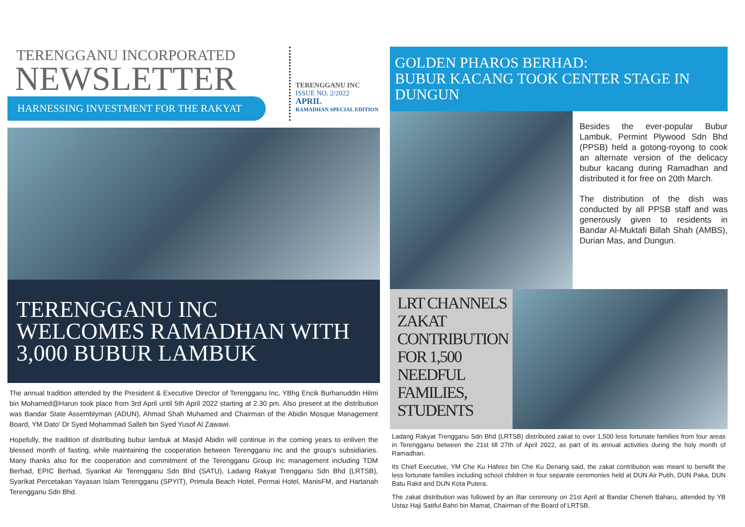TERENGGANU INCORPORATED
NEWSLETTER
HARNESSING INVESTMENT FOR THE RAKYAT
TERENGGANU INC
ISSUE NO. 2/2022
APRIL
RAMADHAN SPECIAL EDITION
TERENGGANU INC
WELCOMES RAMADHAN WITH
3,000 BUBUR LAMBUK
The annual tradition attended by the President & Executive Director of Terengganu Inc, YBhg Encik Burhanuddin Hilmi bin Mohamed@Harun took place from 3rd April until 5th April 2022 starting at 2.30 pm. Also present at the distribution was Bandar State Assemblyman (ADUN), Ahmad Shah Muhamed and Chairman of the Abidin Mosque Management Board, YM Dato' Dr Syed Mohammad Salleh bin Syed Yusof Al Zawawi.
Hopefully, the tradition of distributing bubur lambuk at Masjid Abidin will continue in the coming years to enliven the blessed month of fasting, while maintaining the cooperation between Terengganu Inc and the group's subsidiaries. Many thanks also for the cooperation and commitment of the Terengganu Group Inc management including TDM Berhad, EPIC Berhad, Syarikat Air Terengganu Sdn Bhd (SATU), Ladang Rakyat Trengganu Sdn Bhd (LRTSB), Syarikat Percetakan Yayasan Islam Terengganu (SPYIT), Primula Beach Hotel, Permai Hotel, ManisFM, and Hartanah Terengganu Sdn Bhd.
GOLDEN PHAROS BERHAD:
BUBUR KACANG TOOK CENTER STAGE IN DUNGUN
Besides the ever-popular Bubur Lambuk, Permint Plywood Sdn Bhd (PPSB) held a gotong-royong to cook an alternate version of the delicacy bubur kacang during Ramadhan and distributed it for free on 20th March.
The distribution of the dish was conducted by all PPSB staff and was generously given to residents in Bandar Al-Muktafi Billah Shah (AMBS), Durian Mas, and Dungun.
LRT CHANNELS ZAKAT CONTRIBUTION FOR 1,500 NEEDFUL FAMILIES, STUDENTS
Ladang Rakyat Trengganu Sdn Bhd (LRTSB) distributed zakat to over 1,500 less fortunate families from four areas in Terengganu between the 21st till 27th of April 2022, as part of its annual activities during the holy month of Ramadhan.
Its Chief Executive, YM Che Ku Hafeez bin Che Ku Denang said, the zakat contribution was meant to benefit the less fortunate families including school children in four separate ceremonies held at DUN Air Putih, DUN Paka, DUN Batu Rakit and DUN Kota Putera.
The zakat distribution was followed by an iftar ceremony on 21st April at Bandar Cheneh Baharu, attended by YB Ustaz Haji Satiful Bahri bin Mamat, Chairman of the Board of LRTSB.